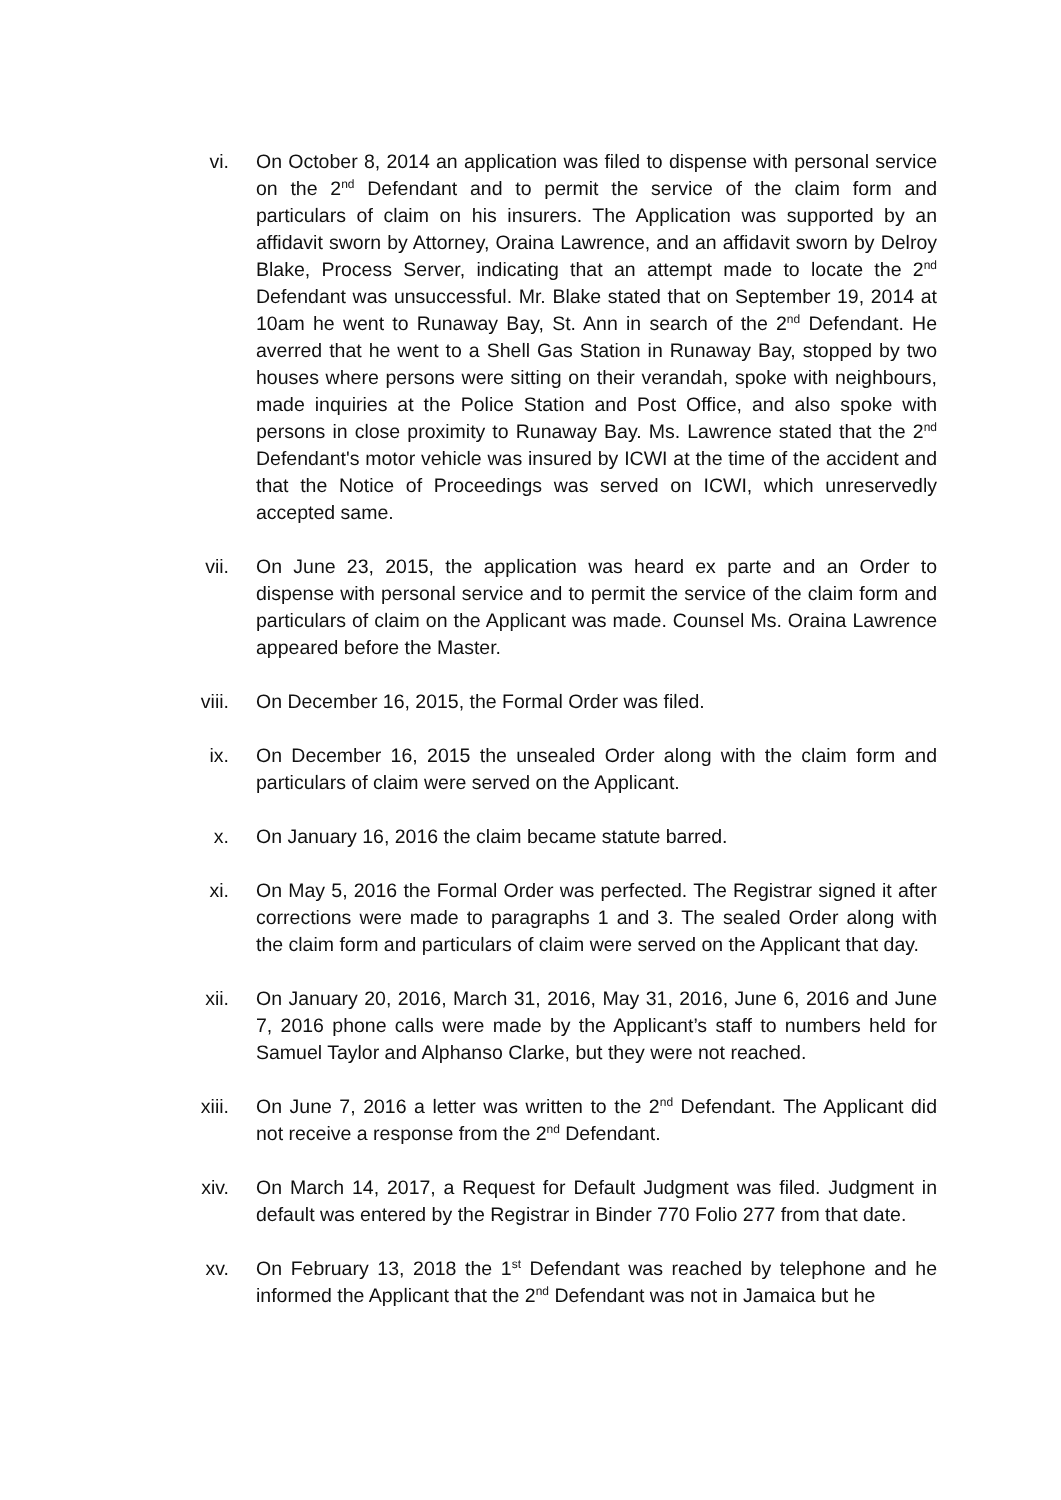vi. On October 8, 2014 an application was filed to dispense with personal service on the 2<sup>nd</sup> Defendant and to permit the service of the claim form and particulars of claim on his insurers. The Application was supported by an affidavit sworn by Attorney, Oraina Lawrence, and an affidavit sworn by Delroy Blake, Process Server, indicating that an attempt made to locate the 2<sup>nd</sup> Defendant was unsuccessful. Mr. Blake stated that on September 19, 2014 at 10am he went to Runaway Bay, St. Ann in search of the 2<sup>nd</sup> Defendant. He averred that he went to a Shell Gas Station in Runaway Bay, stopped by two houses where persons were sitting on their verandah, spoke with neighbours, made inquiries at the Police Station and Post Office, and also spoke with persons in close proximity to Runaway Bay. Ms. Lawrence stated that the 2<sup>nd</sup> Defendant's motor vehicle was insured by ICWI at the time of the accident and that the Notice of Proceedings was served on ICWI, which unreservedly accepted same.
vii.
On June 23, 2015, the application was heard ex parte and an Order to dispense with personal service and to permit the service of the claim form and particulars of claim on the Applicant was made. Counsel Ms. Oraina Lawrence appeared before the Master.
viii.
On December 16, 2015, the Formal Order was filed.
ix. On December 16, 2015 the unsealed Order along with the claim form and particulars of claim were served on the Applicant.
x. On January 16, 2016 the claim became statute barred.
xi. On May 5, 2016 the Formal Order was perfected. The Registrar signed it after corrections were made to paragraphs 1 and 3. The sealed Order along with the claim form and particulars of claim were served on the Applicant that day.
xii.
On January 20, 2016, March 31, 2016, May 31, 2016, June 6, 2016 and June 7, 2016 phone calls were made by the Applicant’s staff to numbers held for Samuel Taylor and Alphanso Clarke, but they were not reached.
xiii.
On June 7, 2016 a letter was written to the 2<sup>nd</sup> Defendant. The Applicant did not receive a response from the 2<sup>nd</sup> Defendant.
xiv.
On March 14, 2017, a Request for Default Judgment was filed. Judgment in default was entered by the Registrar in Binder 770 Folio 277 from that date.
xv. On February 13, 2018 the 1<sup>st</sup> Defendant was reached by telephone and he informed the Applicant that the 2<sup>nd</sup> Defendant was not in Jamaica but he